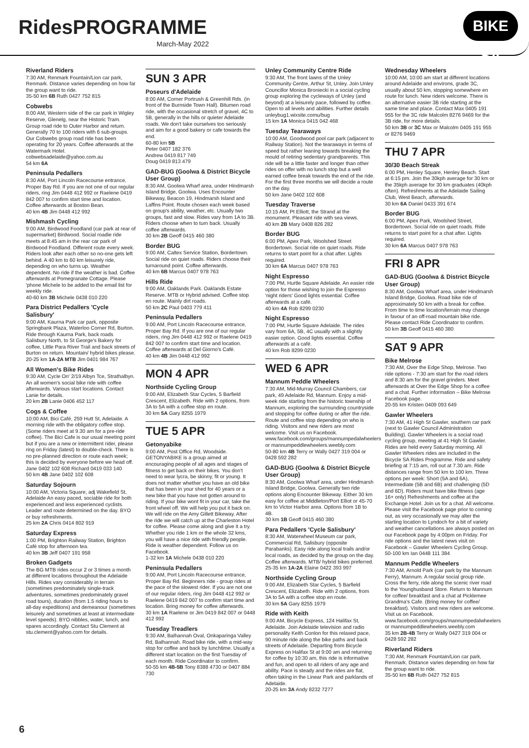RidesPROGRAMME
March-May 2022
BIKE SA
Riverland Riders
7:30 AM, Renmark Fountain/Lion car park, Renmark. Distance varies depending on how far the group want to ride.
35-50 km 6B Ruth 0427 752 815
Cobwebs
8:00 AM, Western side of the car park in Wigley Reserve, Glenelg, near the Historic Tram. Group road ride to Outer Harbor and return. Generally 70 to 100 riders with 6 sub-groups. Our Cobwebs group road ride has been operating for 20 years. Coffee afterwards at the Watermark Hotel. cobwebsadelaide@yahoo.com.au
54 km 6A
Peninsula Pedallers
8:30 AM, Port Lincoln Racecourse entrance, Proper Bay Rd. If you are not one of our regular riders, ring Jim 0448 412 992 or Raelene 0419 842 007 to confirm start time and location. Coffee afterwards at Boston Bean.
40 km 4B Jim 0448 412 992
Mishmash Cycling
9:00 AM, Birdwood Foodland (car park at rear of supermarket) Birdwood. Social roadie ride meets at 8:45 am in the rear car park of Birdwood Foodland. Different route every week. Riders look after each other so no-one gets left behind. A 40 km to 60 km leisurely ride, depending on who turns up. Weather dependent. No ride if the weather is bad. Coffee afterwards at Pomegranate Cottage. Please 'phone Michele to be added to the email list for weekly ride.
40-60 km 3B Michele 0438 010 220
Para District Pedallers 'Cycle Salisbury'
9:00 AM, Kaurna Park car park, opposite Springbank Plaza, Waterloo Corner Rd, Burton. Ride through Kaurna Park, back roads Salisbury North, to St George's Bakery for coffee, Little Para River Trail and back streets of Burton on return. Mountain/ hybrid bikes please.
20-25 km 1A-2A MTB Jim 0401 984 767
All Women's Bike Rides
9:30 AM, Cycle On' 2/19 Albyn Tce, Strathalbyn. An all women's social bike ride with coffee afterwards. Various start locations. Contact Lanie for details.
20 km 2B Lanie 0406 452 117
Cogs & Coffee
10:00 AM, Bici Café, 259 Hutt St, Adelaide. A morning ride with the obligatory coffee stop. (Some riders meet at 9.30 am for a pre-ride coffee). The Bici Cafe is our usual meeting point but if you are a new or intermittent rider, please ring on Friday (latest) to double-check. There is no pre-planned direction or route each week; this is decided by everyone before we head off. Jane 0402 102 608 Richard 0419 033 140
50 km 4B Jane 0402 102 608
Saturday Sojourn
10:00 AM, Victoria Square, adj Wakefield St, Adelaide An easy paced, sociable ride for both experienced and less experienced cyclists. Leader and route determined on the day. BYO or buy refreshments.
25 km 2A Chris 0414 802 919
Saturday Express
1:00 PM, Brighton Railway Station, Brighton Café stop for afternoon tea.
40 km 3B Jeff 0407 191 958
Broken Gadgets
The BG MTB rides occur 2 or 3 times a month at different locations throughout the Adelaide Hills. Rides vary considerably in terrain (sometimes predominately single-track adventures, sometimes predominately gravel road tours), duration (from 1.5 riding hours to all-day expeditions) and demeanour (sometimes leisurely and sometimes at least at intermediate level speeds). BYO nibbles, water, lunch, and spares accordingly. Contact Stu Clement at stu.clement@yahoo.com for details.
SUN 3 APR
Poseurs d'Adelaide
8:00 AM, Corner Portrush & Greenhill Rds. (in front of the Burnside Town Hall). Bitumen road ride, with the occasional stretch of gravel, 4C to 5B, generally in the hills or quieter Adelaide roads. We don't take ourselves too seriously and aim for a good bakery or cafe towards the end.
60-80 km 5B
Peter 0407 182 376
Andrew 0419 817 749
Doug 0419 813 479
GAD-BUG (Goolwa & District Bicycle User Group)
8:30 AM, Goolwa Wharf area, under Hindmarsh Island Bridge, Goolwa. Uses Encounter Bikeway, Beacon 19, Hindmarsh Island and Laffins Point. Route chosen each week based on group's ability, weather, etc. Usually two groups, fast and slow. Rides vary from 1A to 3B. Riders choose when to turn back. Usually coffee afterwards.
30 km 2B Geoff 0415 460 380
Border BUG
9:00 AM, Caltex Service Station, Bordertown. Social ride on quiet roads. Riders choose their turnaround point. Coffee afterwards.
40 km 6B Marcus 0407 978 763
Hills Ride
9:00 AM, Oaklands Park. Oaklands Estate Reserve. MTB or Hybrid advised. Coffee stop en route. Mainly dirt roads.
50 km 2C Paul 0403 779 411
Peninsula Pedallers
9:00 AM, Port Lincoln Racecourse entrance, Proper Bay Rd. If you are one of our regular riders, ring Jim 0448 412 992 or Raelene 0419 842 007 to confirm start time and location. Coffee afterwards at Del Giorno's Café.
40 km 4B Jim 0448 412 992
MON 4 APR
Northside Cycling Group
9:00 AM, Elizabeth Star Cycles, 5 Barfield Crescent, Elizabeth. Ride with 2 options, from 3A to 5A with a coffee stop en route.
30 km 5A Gary 8255 1979
TUE 5 APR
Getonyabike
9:00 AM, Post Office Rd, Woodside. GETONYABIKE is a group aimed at encouraging people of all ages and stages of fitness to get back on their bikes. You don't need to wear lycra, be skinny, fit or young. It does not matter whether you have an old bike that has been in your shed for 40 years or a new bike that you have not gotten around to riding. If your bike wont fit in your car, take the front wheel off. We will help you put it back on. We will ride on the Amy Gillett Bikeway. After the ride we will catch up at the Charleston Hotel for coffee. Please come along and give it a try. Whether you ride 1 km or the whole 32 kms, you will have a nice ride with friendly people. Ride is weather dependent. Follow us on Facebook.
1-32 km 1A Michele 0438 010 220
Peninsula Pedallers
9:00 AM, Port Lincoln Racecourse entrance, Proper Bay Rd. Beginners ride - group rides at the pace of the slowest rider. If you are not one of our regular riders, ring Jim 0448 412 992 or Raelene 0419 842 007 to confirm start time and location. Bring money for coffee afterwards.
30 km 1A Raelene or Jim 0419 842 007 or 0448 412 992
Tuesday Treadlers
9:30 AM, Balhannah Oval, Onkaparinga Valley Rd, Balhannah. Road bike ride, with a mid-way stop for coffee and back by lunchtime. Usually a different start location on the first Tuesday of each month. Ride Coordinator to confirm.
50-55 km 4B-5B Tony 8388 4730 or 0407 884 730
Unley Community Centre Ride
9:30 AM, The front lawns of the Unley Community Centre, Arthur St, Unley. Join Unley Councillor Monica Broniecki in a social cycling group exploring the cycleways of Unley (and beyond) at a leisurely pace, followed by coffee. Open to all levels and abilities. Further details unleybug1.wixsite.comu/bug
15 km 1A Monica 0415 042 468
Tuesday Tearaways
10:00 AM, Goodwood pool car park (adjacent to Railway Station). Not the tearaways in terms of speed but rather leaning towards breaking the mould of retiring sedentary grandparents. This ride will be a little faster and longer than other rides on offer with no lunch stop but a well earned coffee break towards the end of the ride. For the first three months we will decide a route on the day.
50 km Jane 0402 102 608
Tuesday Traverse
10:15 AM, Pt Elliott, the Strand at the monument. Pleasant ride with sea views.
40 km 2B Mary 0408 826 282
Border BUG
6:00 PM, Apex Park, Woolshed Street Bordertown. Social ride on quiet roads. Ride returns to start point for a chat after. Lights required.
30 km 6A Marcus 0407 978 763
Night Espresso
7:00 PM, Hurtle Square Adelaide. An easier ride option for those wishing to join the Espresso 'night riders' Good lights essential. Coffee afterwards at a café.
40 km 4A Rob 8299 0230
Night Espresso
7:00 PM, Hurtle Square Adelaide. The rides vary from 6A, 5B, 4C usually with a slightly easier option. Good lights essential. Coffee afterwards at a café.
40 km Rob 8299 0230
WED 6 APR
Mannum Peddle Wheelers
7:30 AM, Mid-Murray Council Chambers, car park, 49 Adelaide Rd, Mannum. Enjoy a mid-week ride starting from the historic township of Mannum, exploring the surrounding countryside and stopping for coffee during or after the ride. Route and coffee stop depending on who is riding. Visitors and new riders are most welcome. Visit us on Facebook. www.facebook.com/groups/mannumpedalwheelers or mannumpeddlewheelers.weebly.com
50-80 km 4B Terry or Wally 0427 319 004 or 0428 592 282
GAD-BUG (Goolwa & District Bicycle User Group)
8:30 AM, Goolwa Wharf area, under Hindmarsh Island Bridge, Goolwa. Generally two ride options along Encounter Bikeway. Either 30 km easy for coffee at Middleton/Port Elliot or 45-70 km to Victor Harbor area. Options from 1B to 4B.
30 km 1B Geoff 0415 460 380
Para Pedallers 'Cycle Salisbury'
8:30 AM, Waterwheel Museum car park, Commercial Rd, Salisbury (opposite Parabanks). Easy ride along local trails and/or local roads, as decided by the group on the day. Coffee afterwards. MTB/ hybrid bikes preferred.
25-35 km 1A-2A Elaine 0422 393 997
Northside Cycling Group
9:00 AM, Elizabeth Star Cycles, 5 Barfield Crescent, Elizabeth. Ride with 2 options, from 3A to 5A with a coffee stop en route.
30 km 5A Gary 8255 1979
Ride with Keith
9:00 AM, Bicycle Express, 124 Halifax St, Adelaide. Join Adelaide television and radio personality Keith Conlon for this relaxed pace, 90 minute ride along the bike paths and back streets of Adelaide. Departing from Bicycle Express on Halifax St at 9:00 am and returning for coffee by 10:30 am, this ride is informative and fun, and open to all riders of any age and ability. Pace is steady and the rides are flat, often taking in the Linear Park and parklands of Adelaide.
20-25 km 3A Andy 8232 7277
Wednesday Wheelers
10:00 AM, 10:00 am start at different locations around Adelaide and environs, grade 3C, usually about 50 km, stopping somewhere en route for lunch. New riders welcome. There is an alternative easier 3B ride starting at the same time and place. Contact Max 0405 191 955 for the 3C ride Malcolm 8276 9469 for the 3B ride, for more details.
50 km 3B or 3C Max or Malcolm 0405 191 955 or 8276 9469
THU 7 APR
30/30 Beach Streak
6:00 PM, Henley Square, Henley Beach. Start at 6:15 pm. Join the 30kph average for 30 km or the 35kph average for 30 km graduates (40kph often). Refreshments at the Adelaide Sailing Club, West Beach, afterwards.
30 km 6A Daniel 0433 391 674
Border BUG
6:00 PM, Apex Park, Woolshed Street, Bordertown. Social ride on quiet roads. Ride returns to start point for a chat after. Lights required.
30 km 6A Marcus 0407 978 763
FRI 8 APR
GAD-BUG (Goolwa & District Bicycle User Group)
8:30 AM, Goolwa Wharf area, under Hindmarsh Island Bridge, Goolwa. Road bike ride of approximately 50 km with a break for coffee. From time to time location/terrain may change in favour of an off-road mountain bike ride. Please contact Ride Coordinator to confirm.
50 km 3B Geoff 0415 460 380
SAT 9 APR
Bike Melrose
7:30 AM, Over the Edge Shop, Melrose. Two ride options - 7:30 am start for the road riders and 8:30 am for the gravel grinders. Meet afterwards at Over the Edge Shop for a coffee and a chat. Further information – Bike Melrose Facebook page.
20-55 km Kristen 0409 093 649
Gawler Wheelers
7:30 AM, 41 High St Gawler, southern car park (next to Gawler Council Administration Building). Gawler Wheelers is a social road cycling group, meeting at 41 High St Gawler. Rides are held every Saturday morning. All Gawler Wheelers rides are included in the Bicycle SA Rides Programme. Ride and safety briefing at 7:15 am, roll out at 7.30 am. Ride distances range from 50 km to 100 km. Three options per week: Short (5A and 6A), Intermediate (5B and 6B) and challenging (5D and 6D). Riders must have bike fitness (age 16+ only) Refreshments and coffee at the Exchange Hotel. Join us for a chat. All welcome. Please visit the Facebook page prior to coming out, as very occasionally we may alter the starting location to Lyndoch for a bit of variety and weather cancellations are always posted on our Facebook page by 4:00pm on Friday. For ride options and the latest news visit on Facebook – Gawler Wheelers Cycling Group. 50-100 km Ian 0448 111 384
Mannum Peddle Wheelers
7:30 AM, Arnold Park (car park by the Mannum Ferry), Mannum. A regular social group ride. Cross the ferry, ride along the scenic river road to the Younghusband Store. Return to Mannum for coffee/ breakfast and a chat at Picklemee Grandma's Cafe. (Bring money for coffee/ breakfast). Visitors and new riders are welcome. Visit us on Facebook. www.facebook.com/groups/mannumpedalwheelers or mannumpeddlewheelers.weebly.com
35 km 2B-4B Terry or Wally 0427 319 004 or 0428 592 282
Riverland Riders
7:30 AM, Renmark Fountain/Lion car park, Renmark. Distance varies depending on how far the group want to ride.
35-50 km 6B Ruth 0427 752 815
6